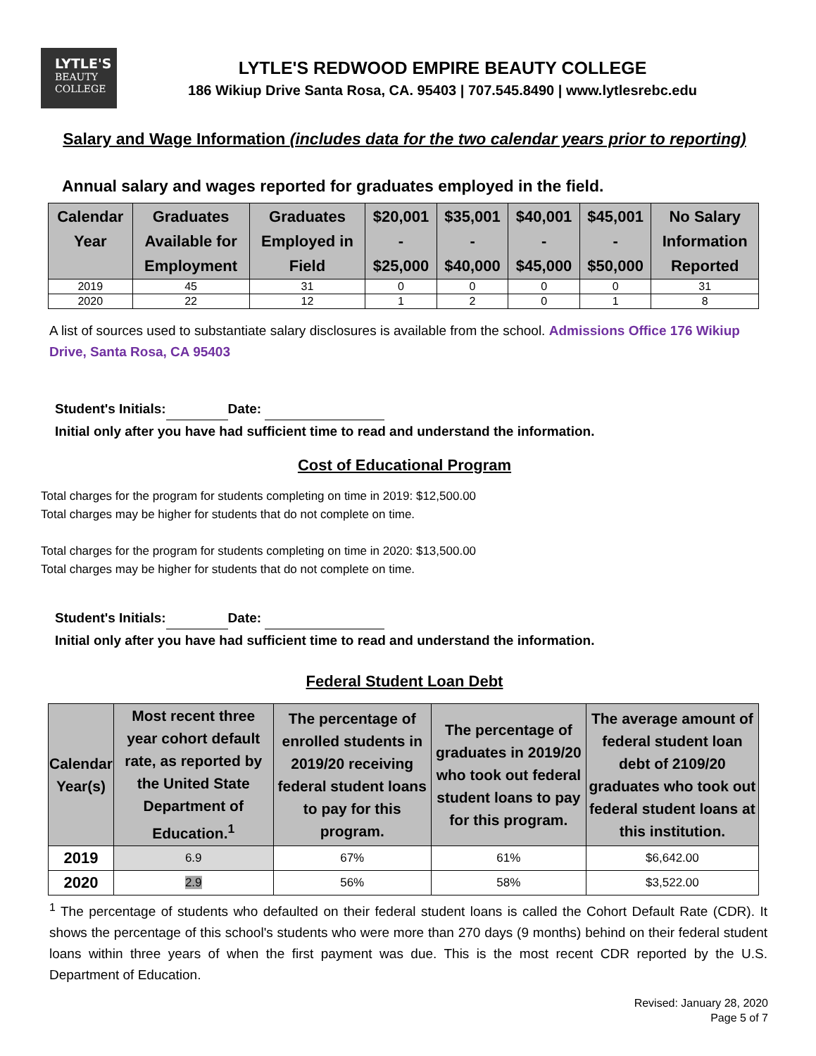LYTLE'S
BEAUTY
COLLEGE
LYTLE'S REDWOOD EMPIRE BEAUTY COLLEGE
186 Wikiup Drive Santa Rosa, CA. 95403 | 707.545.8490 | www.lytlesrebc.edu
Salary and Wage Information (includes data for the two calendar years prior to reporting)
Annual salary and wages reported for graduates employed in the field.
| Calendar Year | Graduates Available for Employment | Graduates Employed in Field | $20,001 - $25,000 | $35,001 - $40,000 | $40,001 - $45,000 | $45,001 - $50,000 | No Salary Information Reported |
| --- | --- | --- | --- | --- | --- | --- | --- |
| 2019 | 45 | 31 | 0 | 0 | 0 | 0 | 31 |
| 2020 | 22 | 12 | 1 | 2 | 0 | 1 | 8 |
A list of sources used to substantiate salary disclosures is available from the school. Admissions Office 176 Wikiup Drive, Santa Rosa, CA 95403
Student's Initials: Date:
Initial only after you have had sufficient time to read and understand the information.
Cost of Educational Program
Total charges for the program for students completing on time in 2019: $12,500.00
Total charges may be higher for students that do not complete on time.
Total charges for the program for students completing on time in 2020: $13,500.00
Total charges may be higher for students that do not complete on time.
Student's Initials: Date:
Initial only after you have had sufficient time to read and understand the information.
Federal Student Loan Debt
| Calendar Year(s) | Most recent three year cohort default rate, as reported by the United State Department of Education.<sup>1</sup> | The percentage of enrolled students in 2019/20 receiving federal student loans to pay for this program. | The percentage of graduates in 2019/20 who took out federal student loans to pay for this program. | The average amount of federal student loan debt of 2109/20 graduates who took out federal student loans at this institution. |
| --- | --- | --- | --- | --- |
| 2019 | 6.9 | 67% | 61% | $6,642.00 |
| 2020 | 2.9 | 56% | 58% | $3,522.00 |
<sup>1</sup> The percentage of students who defaulted on their federal student loans is called the Cohort Default Rate (CDR). It shows the percentage of this school's students who were more than 270 days (9 months) behind on their federal student loans within three years of when the first payment was due. This is the most recent CDR reported by the U.S. Department of Education.
Revised: January 28, 2020
Page 5 of 7